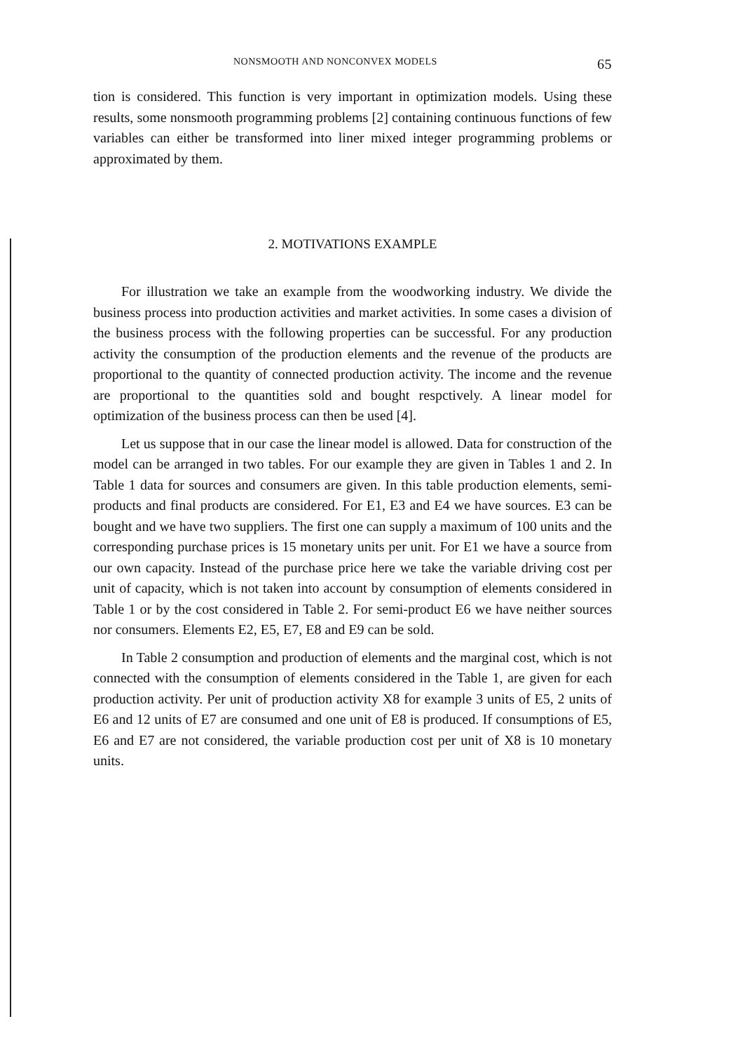NONSMOOTH AND NONCONVEX MODELS 65
tion is considered. This function is very important in optimization models. Using these results, some nonsmooth programming problems [2] containing continuous functions of few variables can either be transformed into liner mixed integer programming problems or approximated by them.
2. MOTIVATIONS EXAMPLE
For illustration we take an example from the woodworking industry. We divide the business process into production activities and market activities. In some cases a division of the business process with the following properties can be successful. For any production activity the consumption of the production elements and the revenue of the products are proportional to the quantity of connected production activity. The income and the revenue are proportional to the quantities sold and bought respctively. A linear model for optimization of the business process can then be used [4].
Let us suppose that in our case the linear model is allowed. Data for construction of the model can be arranged in two tables. For our example they are given in Tables 1 and 2. In Table 1 data for sources and consumers are given. In this table production elements, semi-products and final products are considered. For E1, E3 and E4 we have sources. E3 can be bought and we have two suppliers. The first one can supply a maximum of 100 units and the corresponding purchase prices is 15 monetary units per unit. For E1 we have a source from our own capacity. Instead of the purchase price here we take the variable driving cost per unit of capacity, which is not taken into account by consumption of elements considered in Table 1 or by the cost considered in Table 2. For semi-product E6 we have neither sources nor consumers. Elements E2, E5, E7, E8 and E9 can be sold.
In Table 2 consumption and production of elements and the marginal cost, which is not connected with the consumption of elements considered in the Table 1, are given for each production activity. Per unit of production activity X8 for example 3 units of E5, 2 units of E6 and 12 units of E7 are consumed and one unit of E8 is produced. If consumptions of E5, E6 and E7 are not considered, the variable production cost per unit of X8 is 10 monetary units.